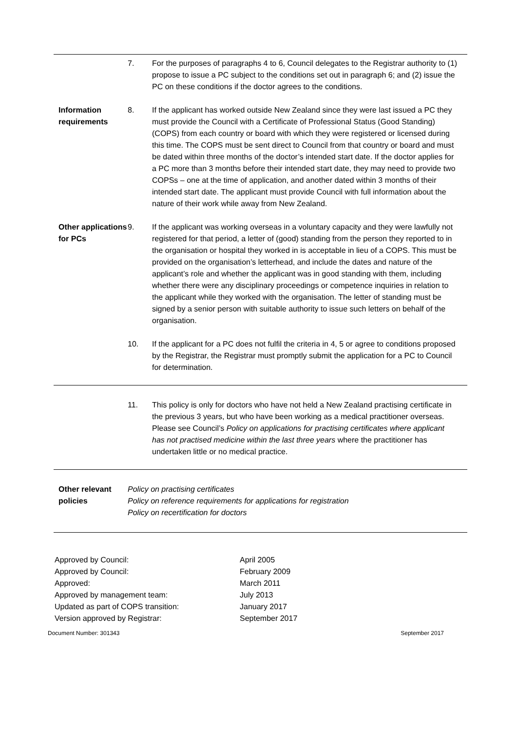7. For the purposes of paragraphs 4 to 6, Council delegates to the Registrar authority to (1) propose to issue a PC subject to the conditions set out in paragraph 6; and (2) issue the PC on these conditions if the doctor agrees to the conditions.
Information requirements
8. If the applicant has worked outside New Zealand since they were last issued a PC they must provide the Council with a Certificate of Professional Status (Good Standing) (COPS) from each country or board with which they were registered or licensed during this time. The COPS must be sent direct to Council from that country or board and must be dated within three months of the doctor’s intended start date. If the doctor applies for a PC more than 3 months before their intended start date, they may need to provide two COPSs – one at the time of application, and another dated within 3 months of their intended start date. The applicant must provide Council with full information about the nature of their work while away from New Zealand.
Other applications for PCs
9. If the applicant was working overseas in a voluntary capacity and they were lawfully not registered for that period, a letter of (good) standing from the person they reported to in the organisation or hospital they worked in is acceptable in lieu of a COPS. This must be provided on the organisation’s letterhead, and include the dates and nature of the applicant’s role and whether the applicant was in good standing with them, including whether there were any disciplinary proceedings or competence inquiries in relation to the applicant while they worked with the organisation. The letter of standing must be signed by a senior person with suitable authority to issue such letters on behalf of the organisation.
10. If the applicant for a PC does not fulfil the criteria in 4, 5 or agree to conditions proposed by the Registrar, the Registrar must promptly submit the application for a PC to Council for determination.
11. This policy is only for doctors who have not held a New Zealand practising certificate in the previous 3 years, but who have been working as a medical practitioner overseas. Please see Council’s Policy on applications for practising certificates where applicant has not practised medicine within the last three years where the practitioner has undertaken little or no medical practice.
Other relevant policies
Policy on practising certificates
Policy on reference requirements for applications for registration
Policy on recertification for doctors
Approved by Council: April 2005
Approved by Council: February 2009
Approved: March 2011
Approved by management team: July 2013
Updated as part of COPS transition: January 2017
Version approved by Registrar: September 2017
Document Number: 301343 September 2017